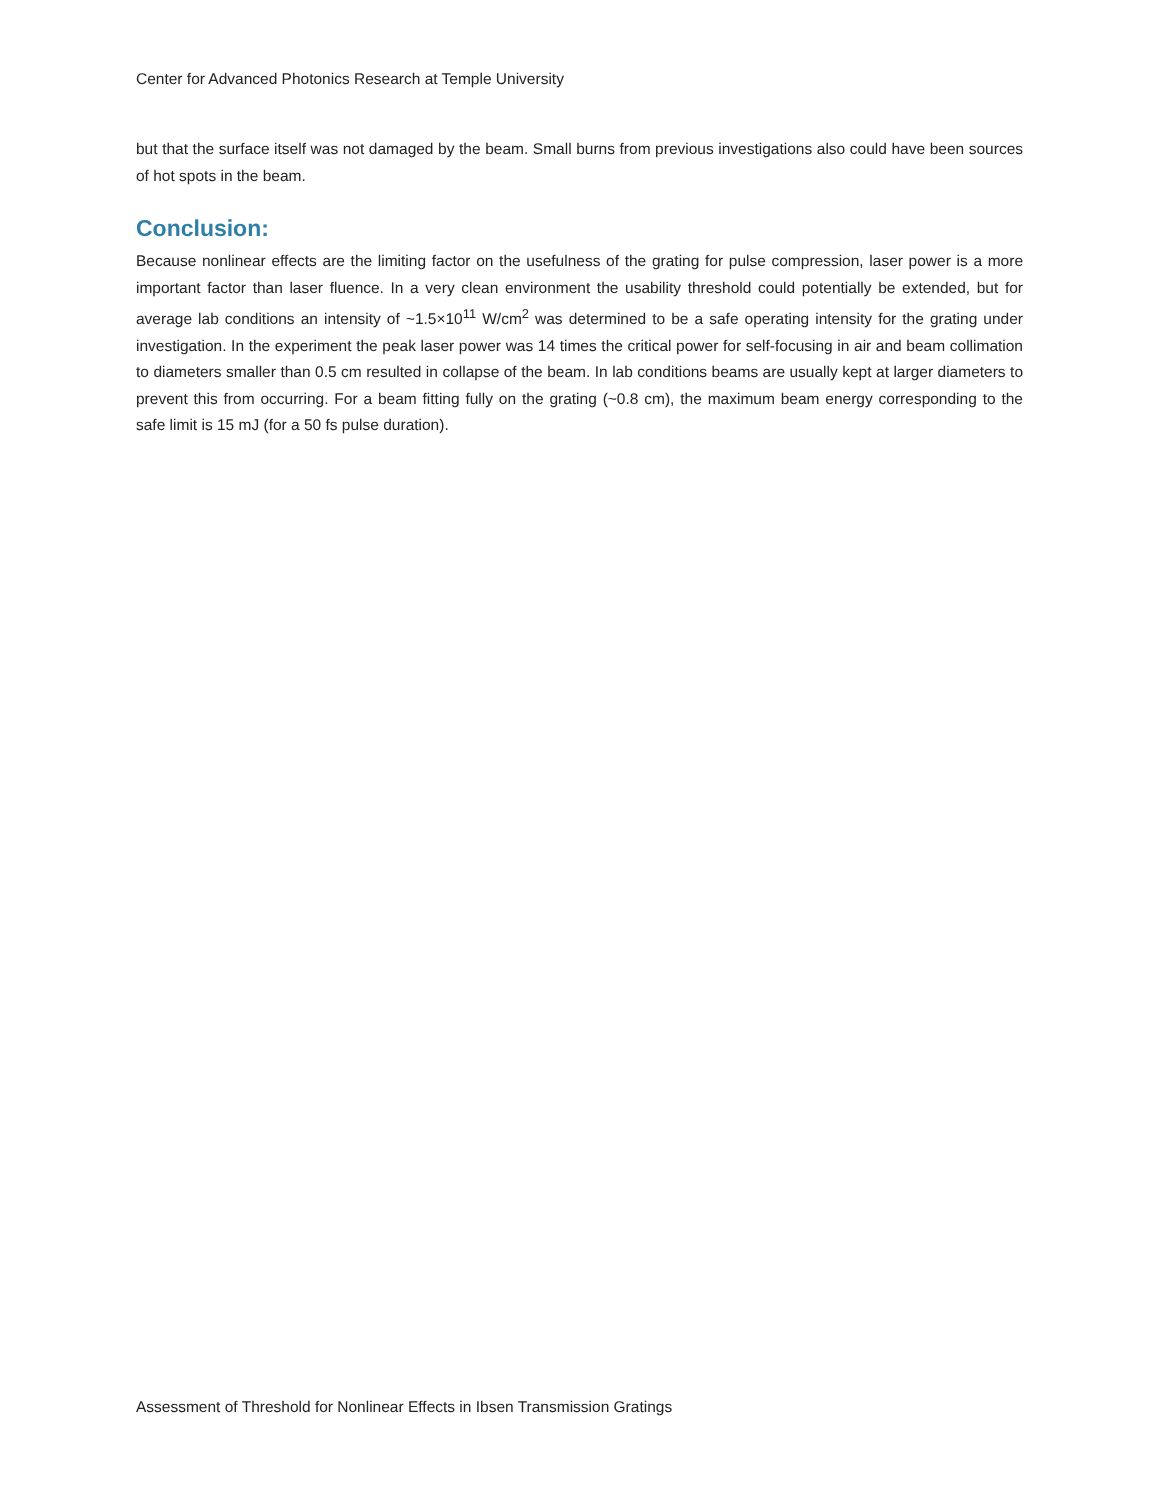Center for Advanced Photonics Research at Temple University
but that the surface itself was not damaged by the beam. Small burns from previous investigations also could have been sources of hot spots in the beam.
Conclusion:
Because nonlinear effects are the limiting factor on the usefulness of the grating for pulse compression, laser power is a more important factor than laser fluence. In a very clean environment the usability threshold could potentially be extended, but for average lab conditions an intensity of ~1.5×10<sup>11</sup> W/cm<sup>2</sup> was determined to be a safe operating intensity for the grating under investigation. In the experiment the peak laser power was 14 times the critical power for self-focusing in air and beam collimation to diameters smaller than 0.5 cm resulted in collapse of the beam. In lab conditions beams are usually kept at larger diameters to prevent this from occurring. For a beam fitting fully on the grating (~0.8 cm), the maximum beam energy corresponding to the safe limit is 15 mJ (for a 50 fs pulse duration).
Assessment of Threshold for Nonlinear Effects in Ibsen Transmission Gratings